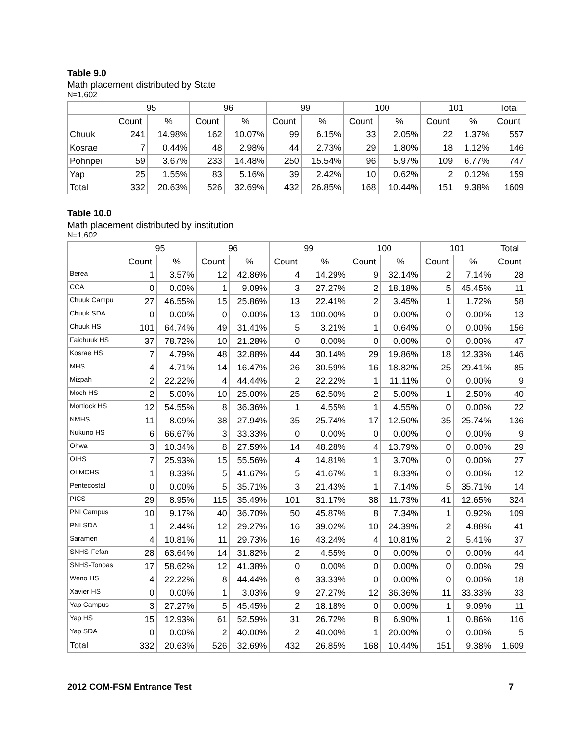Table 9.0
Math placement distributed by State
N=1,602
| | 95 | | 96 | | 99 | | 100 | | 101 | | Total |
| --- | --- | --- | --- | --- | --- | --- | --- | --- | --- | --- | --- |
| | Count | % | Count | % | Count | % | Count | % | Count | % | Count |
| Chuuk | 241 | 14.98% | 162 | 10.07% | 99 | 6.15% | 33 | 2.05% | 22 | 1.37% | 557 |
| Kosrae | 7 | 0.44% | 48 | 2.98% | 44 | 2.73% | 29 | 1.80% | 18 | 1.12% | 146 |
| Pohnpei | 59 | 3.67% | 233 | 14.48% | 250 | 15.54% | 96 | 5.97% | 109 | 6.77% | 747 |
| Yap | 25 | 1.55% | 83 | 5.16% | 39 | 2.42% | 10 | 0.62% | 2 | 0.12% | 159 |
| Total | 332 | 20.63% | 526 | 32.69% | 432 | 26.85% | 168 | 10.44% | 151 | 9.38% | 1609 |
Table 10.0
Math placement distributed by institution
N=1,602
| | 95 | | 96 | | 99 | | 100 | | 101 | | Total |
| --- | --- | --- | --- | --- | --- | --- | --- | --- | --- | --- | --- |
| | Count | % | Count | % | Count | % | Count | % | Count | % | Count |
| Berea | 1 | 3.57% | 12 | 42.86% | 4 | 14.29% | 9 | 32.14% | 2 | 7.14% | 28 |
| CCA | 0 | 0.00% | 1 | 9.09% | 3 | 27.27% | 2 | 18.18% | 5 | 45.45% | 11 |
| Chuuk Campu | 27 | 46.55% | 15 | 25.86% | 13 | 22.41% | 2 | 3.45% | 1 | 1.72% | 58 |
| Chuuk SDA | 0 | 0.00% | 0 | 0.00% | 13 | 100.00% | 0 | 0.00% | 0 | 0.00% | 13 |
| Chuuk HS | 101 | 64.74% | 49 | 31.41% | 5 | 3.21% | 1 | 0.64% | 0 | 0.00% | 156 |
| Faichuuk HS | 37 | 78.72% | 10 | 21.28% | 0 | 0.00% | 0 | 0.00% | 0 | 0.00% | 47 |
| Kosrae HS | 7 | 4.79% | 48 | 32.88% | 44 | 30.14% | 29 | 19.86% | 18 | 12.33% | 146 |
| MHS | 4 | 4.71% | 14 | 16.47% | 26 | 30.59% | 16 | 18.82% | 25 | 29.41% | 85 |
| Mizpah | 2 | 22.22% | 4 | 44.44% | 2 | 22.22% | 1 | 11.11% | 0 | 0.00% | 9 |
| Moch HS | 2 | 5.00% | 10 | 25.00% | 25 | 62.50% | 2 | 5.00% | 1 | 2.50% | 40 |
| Mortlock HS | 12 | 54.55% | 8 | 36.36% | 1 | 4.55% | 1 | 4.55% | 0 | 0.00% | 22 |
| NMHS | 11 | 8.09% | 38 | 27.94% | 35 | 25.74% | 17 | 12.50% | 35 | 25.74% | 136 |
| Nukuno HS | 6 | 66.67% | 3 | 33.33% | 0 | 0.00% | 0 | 0.00% | 0 | 0.00% | 9 |
| Ohwa | 3 | 10.34% | 8 | 27.59% | 14 | 48.28% | 4 | 13.79% | 0 | 0.00% | 29 |
| OIHS | 7 | 25.93% | 15 | 55.56% | 4 | 14.81% | 1 | 3.70% | 0 | 0.00% | 27 |
| OLMCHS | 1 | 8.33% | 5 | 41.67% | 5 | 41.67% | 1 | 8.33% | 0 | 0.00% | 12 |
| Pentecostal | 0 | 0.00% | 5 | 35.71% | 3 | 21.43% | 1 | 7.14% | 5 | 35.71% | 14 |
| PICS | 29 | 8.95% | 115 | 35.49% | 101 | 31.17% | 38 | 11.73% | 41 | 12.65% | 324 |
| PNI Campus | 10 | 9.17% | 40 | 36.70% | 50 | 45.87% | 8 | 7.34% | 1 | 0.92% | 109 |
| PNI SDA | 1 | 2.44% | 12 | 29.27% | 16 | 39.02% | 10 | 24.39% | 2 | 4.88% | 41 |
| Saramen | 4 | 10.81% | 11 | 29.73% | 16 | 43.24% | 4 | 10.81% | 2 | 5.41% | 37 |
| SNHS-Fefan | 28 | 63.64% | 14 | 31.82% | 2 | 4.55% | 0 | 0.00% | 0 | 0.00% | 44 |
| SNHS-Tonoas | 17 | 58.62% | 12 | 41.38% | 0 | 0.00% | 0 | 0.00% | 0 | 0.00% | 29 |
| Weno HS | 4 | 22.22% | 8 | 44.44% | 6 | 33.33% | 0 | 0.00% | 0 | 0.00% | 18 |
| Xavier HS | 0 | 0.00% | 1 | 3.03% | 9 | 27.27% | 12 | 36.36% | 11 | 33.33% | 33 |
| Yap Campus | 3 | 27.27% | 5 | 45.45% | 2 | 18.18% | 0 | 0.00% | 1 | 9.09% | 11 |
| Yap HS | 15 | 12.93% | 61 | 52.59% | 31 | 26.72% | 8 | 6.90% | 1 | 0.86% | 116 |
| Yap SDA | 0 | 0.00% | 2 | 40.00% | 2 | 40.00% | 1 | 20.00% | 0 | 0.00% | 5 |
| Total | 332 | 20.63% | 526 | 32.69% | 432 | 26.85% | 168 | 10.44% | 151 | 9.38% | 1,609 |
2012 COM-FSM Entrance Test 7